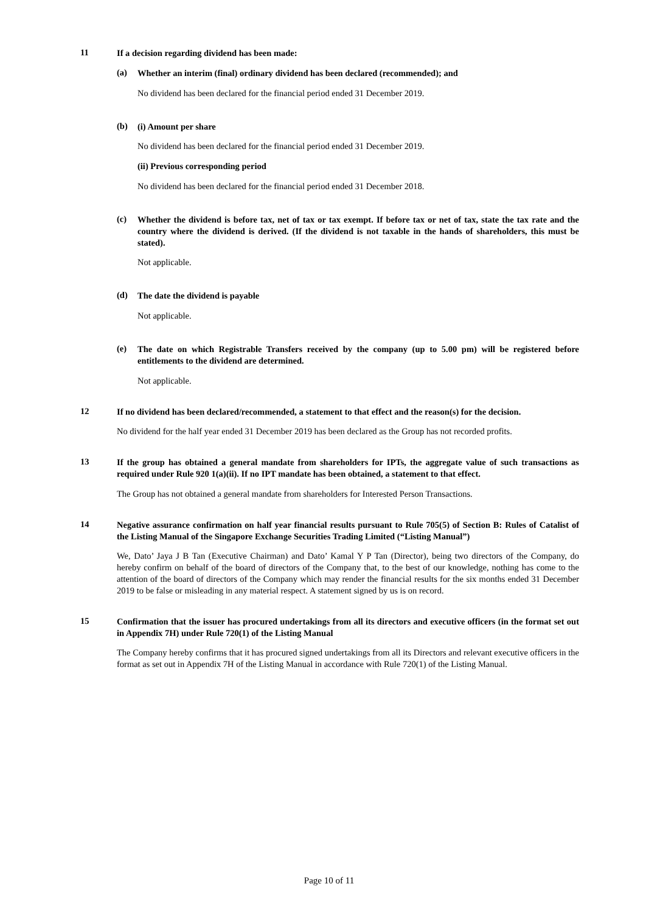11
If a decision regarding dividend has been made:
(a)
Whether an interim (final) ordinary dividend has been declared (recommended); and
No dividend has been declared for the financial period ended 31 December 2019.
(b)
(i) Amount per share
No dividend has been declared for the financial period ended 31 December 2019.
(ii) Previous corresponding period
No dividend has been declared for the financial period ended 31 December 2018.
(c)
Whether the dividend is before tax, net of tax or tax exempt. If before tax or net of tax, state the tax rate and the country where the dividend is derived. (If the dividend is not taxable in the hands of shareholders, this must be stated).
Not applicable.
(d)
The date the dividend is payable
Not applicable.
(e)
The date on which Registrable Transfers received by the company (up to 5.00 pm) will be registered before entitlements to the dividend are determined.
Not applicable.
12
If no dividend has been declared/recommended, a statement to that effect and the reason(s) for the decision.
No dividend for the half year ended 31 December 2019 has been declared as the Group has not recorded profits.
13
If the group has obtained a general mandate from shareholders for IPTs, the aggregate value of such transactions as required under Rule 920 1(a)(ii). If no IPT mandate has been obtained, a statement to that effect.
The Group has not obtained a general mandate from shareholders for Interested Person Transactions.
14
Negative assurance confirmation on half year financial results pursuant to Rule 705(5) of Section B: Rules of Catalist of the Listing Manual of the Singapore Exchange Securities Trading Limited (“Listing Manual”)
We, Dato’ Jaya J B Tan (Executive Chairman) and Dato’ Kamal Y P Tan (Director), being two directors of the Company, do hereby confirm on behalf of the board of directors of the Company that, to the best of our knowledge, nothing has come to the attention of the board of directors of the Company which may render the financial results for the six months ended 31 December 2019 to be false or misleading in any material respect. A statement signed by us is on record.
15
Confirmation that the issuer has procured undertakings from all its directors and executive officers (in the format set out in Appendix 7H) under Rule 720(1) of the Listing Manual
The Company hereby confirms that it has procured signed undertakings from all its Directors and relevant executive officers in the format as set out in Appendix 7H of the Listing Manual in accordance with Rule 720(1) of the Listing Manual.
Page 10 of 11